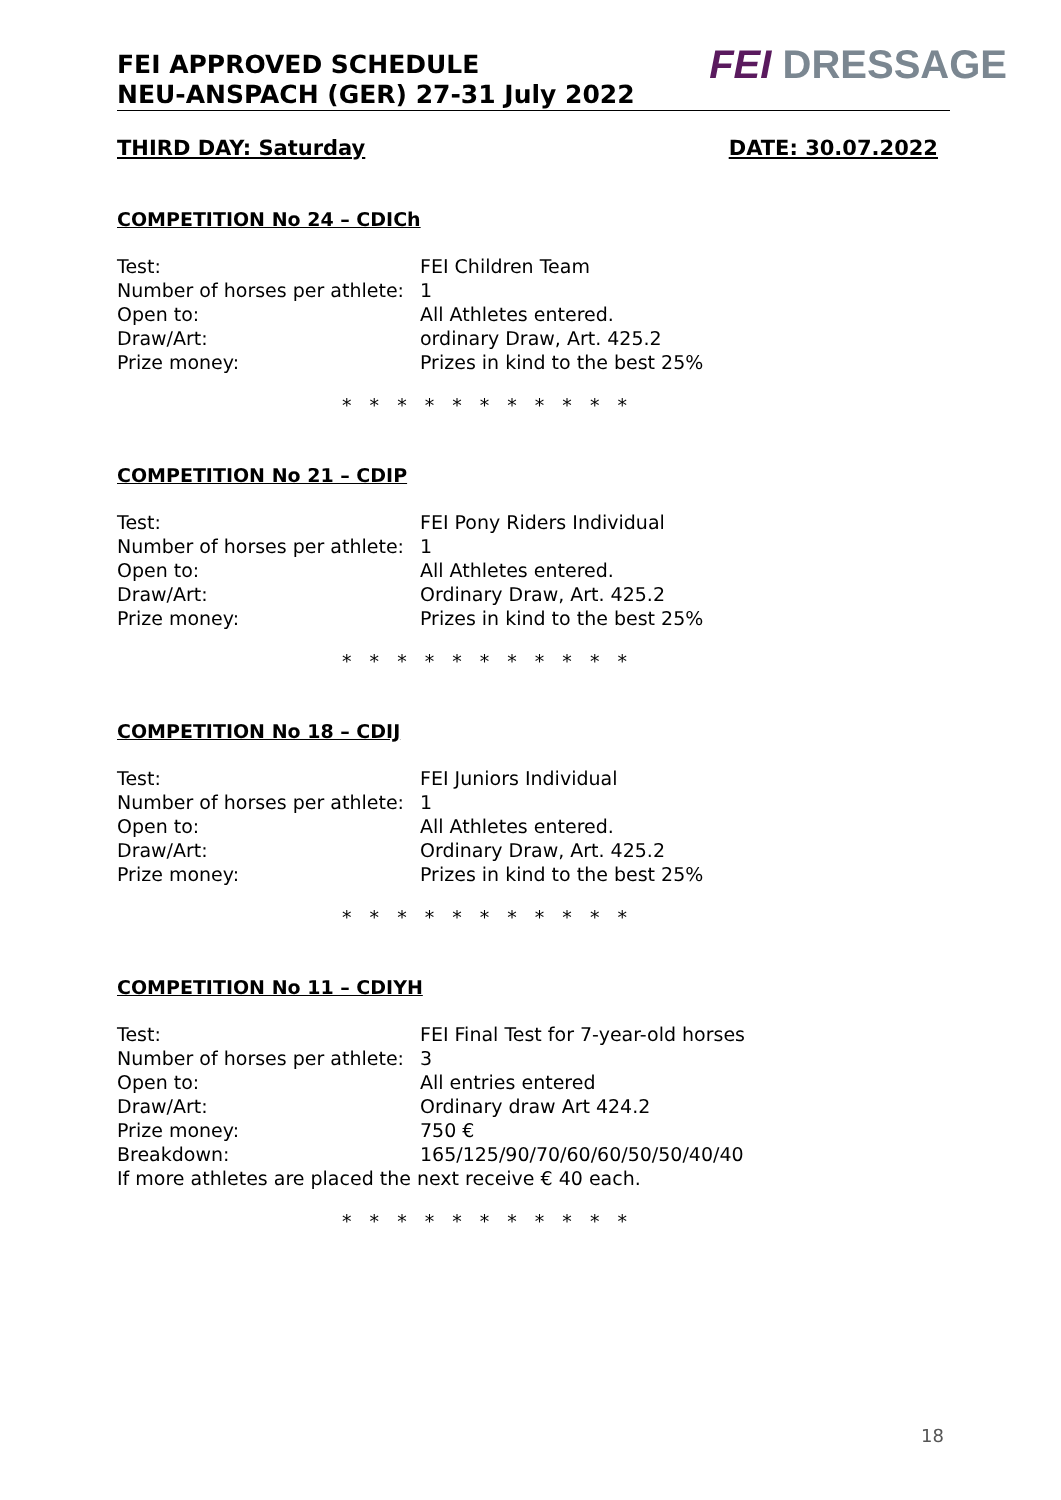FEI APPROVED SCHEDULE
NEU-ANSPACH (GER) 27-31 July 2022
FEI DRESSAGE
THIRD DAY: Saturday DATE: 30.07.2022
COMPETITION No 24 – CDICh
Test: FEI Children Team
Number of horses per athlete: 1
Open to: All Athletes entered.
Draw/Art: ordinary Draw, Art. 425.2
Prize money: Prizes in kind to the best 25%
* * * * * * * * * * *
COMPETITION No 21 – CDIP
Test: FEI Pony Riders Individual
Number of horses per athlete: 1
Open to: All Athletes entered.
Draw/Art: Ordinary Draw, Art. 425.2
Prize money: Prizes in kind to the best 25%
* * * * * * * * * * *
COMPETITION No 18 – CDIJ
Test: FEI Juniors Individual
Number of horses per athlete: 1
Open to: All Athletes entered.
Draw/Art: Ordinary Draw, Art. 425.2
Prize money: Prizes in kind to the best 25%
* * * * * * * * * * *
COMPETITION No 11 – CDIYH
Test: FEI Final Test for 7-year-old horses
Number of horses per athlete: 3
Open to: All entries entered
Draw/Art: Ordinary draw Art 424.2
Prize money: 750 €
Breakdown: 165/125/90/70/60/60/50/50/40/40
If more athletes are placed the next receive € 40 each.
* * * * * * * * * * *
18